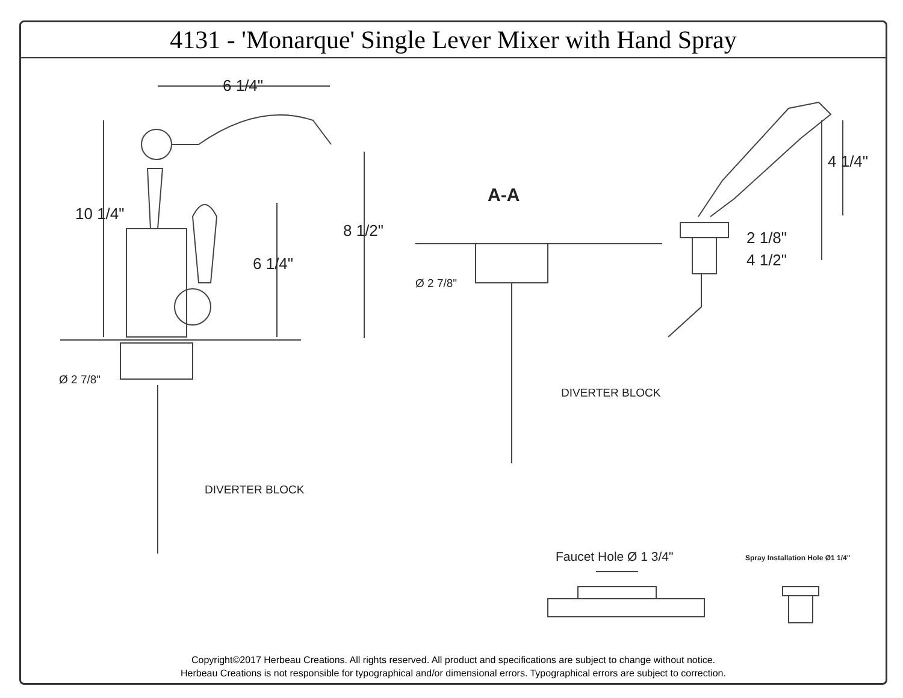4131 - 'Monarque' Single Lever Mixer with Hand Spray
6 1/4"
10 1/4"
8 1/2"
6 1/4"
Ø 2 7/8"
DIVERTER BLOCK
A-A
Ø 2 7/8"
DIVERTER BLOCK
4 1/4"
2 1/8"
4 1/2"
Faucet Hole Ø 1 3/4"
Spray Installation Hole Ø1 1/4"
Copyright©2017 Herbeau Creations. All rights reserved. All product and specifications are subject to change without notice.
Herbeau Creations is not responsible for typographical and/or dimensional errors. Typographical errors are subject to correction.